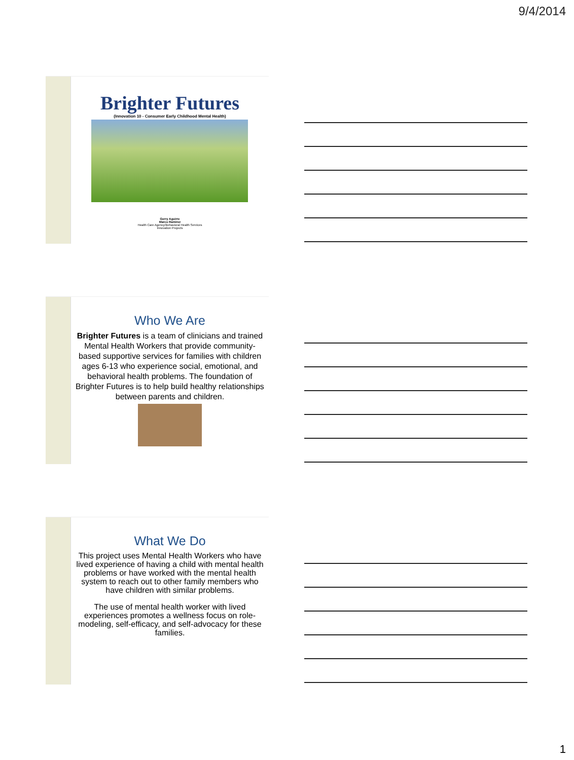9/4/2014
Brighter Futures
(Innovation 10 - Consumer Early Childhood Mental Health)
Gerry Aguirre
Marco Ramirez
Health Care Agency/Behavioral Health Services
Innovation Projects
Who We Are
Brighter Futures is a team of clinicians and trained Mental Health Workers that provide community-based supportive services for families with children ages 6-13 who experience social, emotional, and behavioral health problems. The foundation of Brighter Futures is to help build healthy relationships between parents and children.
What We Do
This project uses Mental Health Workers who have lived experience of having a child with mental health problems or have worked with the mental health system to reach out to other family members who have children with similar problems.
The use of mental health worker with lived experiences promotes a wellness focus on role-modeling, self-efficacy, and self-advocacy for these families.
1